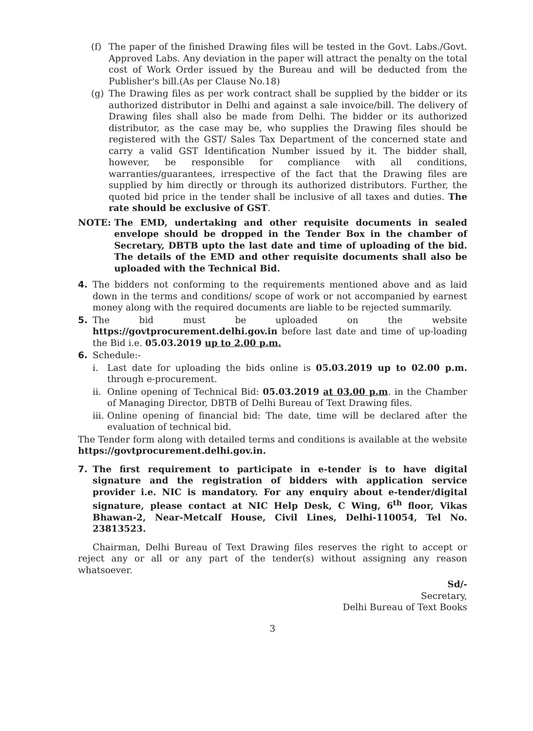(f) The paper of the finished Drawing files will be tested in the Govt. Labs./Govt. Approved Labs. Any deviation in the paper will attract the penalty on the total cost of Work Order issued by the Bureau and will be deducted from the Publisher's bill.(As per Clause No.18)
(g) The Drawing files as per work contract shall be supplied by the bidder or its authorized distributor in Delhi and against a sale invoice/bill. The delivery of Drawing files shall also be made from Delhi. The bidder or its authorized distributor, as the case may be, who supplies the Drawing files should be registered with the GST/ Sales Tax Department of the concerned state and carry a valid GST Identification Number issued by it. The bidder shall, however, be responsible for compliance with all conditions, warranties/guarantees, irrespective of the fact that the Drawing files are supplied by him directly or through its authorized distributors. Further, the quoted bid price in the tender shall be inclusive of all taxes and duties. The rate should be exclusive of GST.
NOTE: The EMD, undertaking and other requisite documents in sealed envelope should be dropped in the Tender Box in the chamber of Secretary, DBTB upto the last date and time of uploading of the bid. The details of the EMD and other requisite documents shall also be uploaded with the Technical Bid.
4. The bidders not conforming to the requirements mentioned above and as laid down in the terms and conditions/ scope of work or not accompanied by earnest money along with the required documents are liable to be rejected summarily.
5. The bid must be uploaded on the website https://govtprocurement.delhi.gov.in before last date and time of up-loading the Bid i.e. 05.03.2019 up to 2.00 p.m.
6. Schedule:-
i. Last date for uploading the bids online is 05.03.2019 up to 02.00 p.m. through e-procurement.
ii. Online opening of Technical Bid: 05.03.2019 at 03.00 p.m. in the Chamber of Managing Director, DBTB of Delhi Bureau of Text Drawing files.
iii. Online opening of financial bid: The date, time will be declared after the evaluation of technical bid.
The Tender form along with detailed terms and conditions is available at the website https://govtprocurement.delhi.gov.in.
7. The first requirement to participate in e-tender is to have digital signature and the registration of bidders with application service provider i.e. NIC is mandatory. For any enquiry about e-tender/digital signature, please contact at NIC Help Desk, C Wing, 6<sup>th</sup> floor, Vikas Bhawan-2, Near-Metcalf House, Civil Lines, Delhi-110054, Tel No. 23813523.
Chairman, Delhi Bureau of Text Drawing files reserves the right to accept or reject any or all or any part of the tender(s) without assigning any reason whatsoever.
Sd/-
Secretary,
Delhi Bureau of Text Books
3